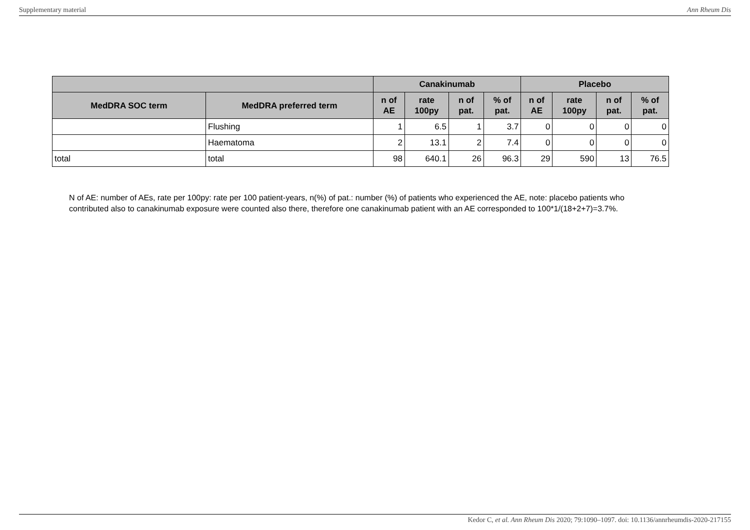Supplementary material Ann Rheum Dis
| | | Canakinumab | | | | Placebo | | | |
| --- | --- | --- | --- | --- | --- | --- | --- | --- | --- |
| MedDRA SOC term | MedDRA preferred term | n of AE | rate 100py | n of pat. | % of pat. | n of AE | rate 100py | n of pat. | % of pat. |
| | Flushing | 1 | 6.5 | 1 | 3.7 | 0 | 0 | 0 | 0 |
| | Haematoma | 2 | 13.1 | 2 | 7.4 | 0 | 0 | 0 | 0 |
| total | total | 98 | 640.1 | 26 | 96.3 | 29 | 590 | 13 | 76.5 |
N of AE: number of AEs, rate per 100py: rate per 100 patient-years, n(%) of pat.: number (%) of patients who experienced the AE, note: placebo patients who contributed also to canakinumab exposure were counted also there, therefore one canakinumab patient with an AE corresponded to 100*1/(18+2+7)=3.7%.
Kedor C, et al. Ann Rheum Dis 2020; 79:1090–1097. doi: 10.1136/annrheumdis-2020-217155